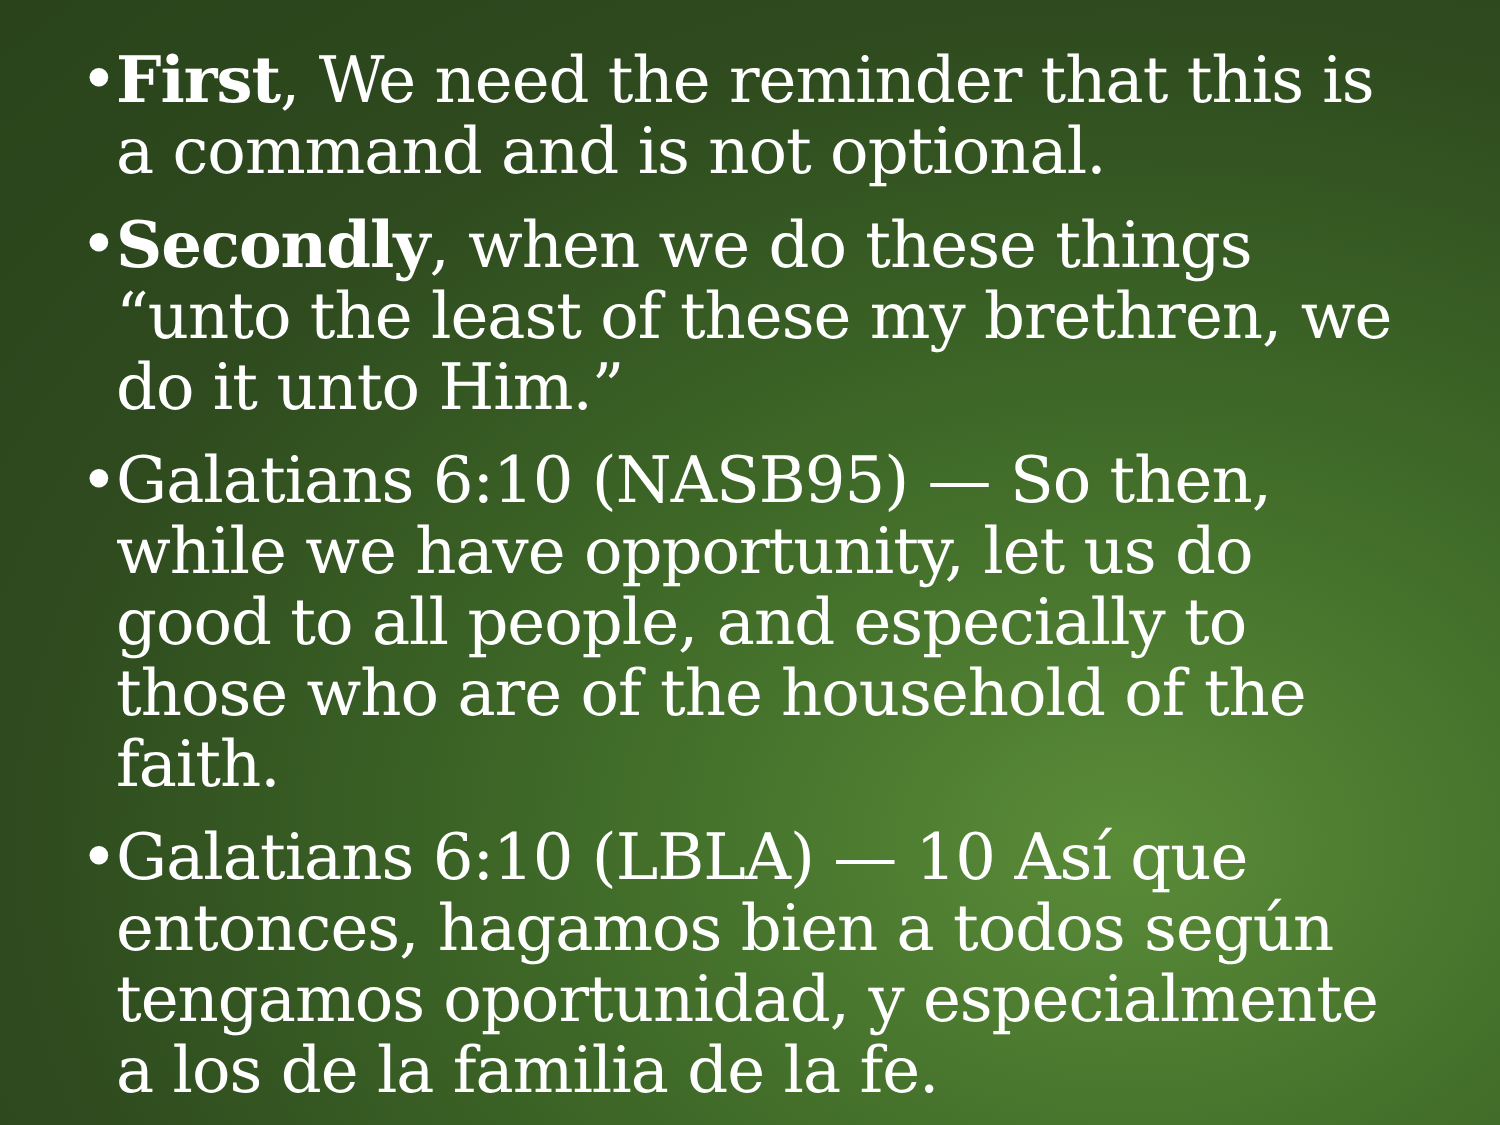• First, We need the reminder that this is a command and is not optional.
• Secondly, when we do these things “unto the least of these my brethren, we do it unto Him.”
• Galatians 6:10 (NASB95) — So then, while we have opportunity, let us do good to all people, and especially to those who are of the household of the faith.
• Galatians 6:10 (LBLA) — 10 Así que entonces, hagamos bien a todos según tengamos oportunidad, y especialmente a los de la familia de la fe.